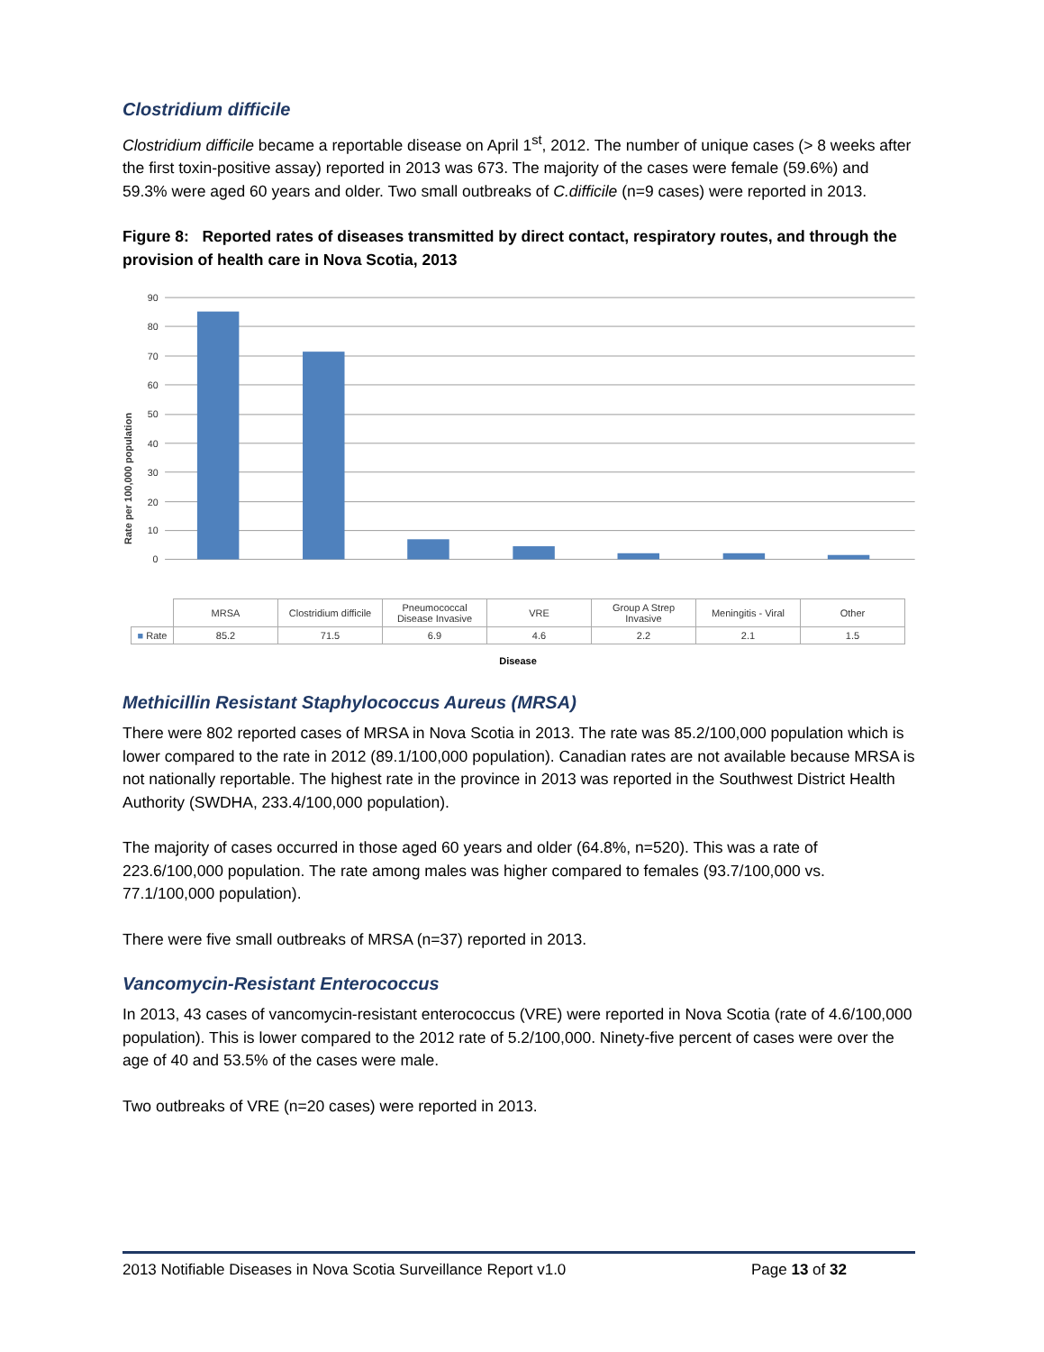Clostridium difficile
Clostridium difficile became a reportable disease on April 1<sup>st</sup>, 2012. The number of unique cases (> 8 weeks after the first toxin-positive assay) reported in 2013 was 673. The majority of the cases were female (59.6%) and 59.3% were aged 60 years and older. Two small outbreaks of C.difficile (n=9 cases) were reported in 2013.
Figure 8: Reported rates of diseases transmitted by direct contact, respiratory routes, and through the provision of health care in Nova Scotia, 2013
Rate per 100,000 population
90
80
70
60
50
40
30
20
10
0
| | MRSA | Clostridium difficile | Pneumococcal Disease Invasive | VRE | Group A Strep Invasive | Meningitis - Viral | Other |
| ■ Rate | 85.2 | 71.5 | 6.9 | 4.6 | 2.2 | 2.1 | 1.5 |
Disease
Methicillin Resistant Staphylococcus Aureus (MRSA)
There were 802 reported cases of MRSA in Nova Scotia in 2013. The rate was 85.2/100,000 population which is lower compared to the rate in 2012 (89.1/100,000 population). Canadian rates are not available because MRSA is not nationally reportable. The highest rate in the province in 2013 was reported in the Southwest District Health Authority (SWDHA, 233.4/100,000 population).
The majority of cases occurred in those aged 60 years and older (64.8%, n=520). This was a rate of 223.6/100,000 population. The rate among males was higher compared to females (93.7/100,000 vs. 77.1/100,000 population).
There were five small outbreaks of MRSA (n=37) reported in 2013.
Vancomycin-Resistant Enterococcus
In 2013, 43 cases of vancomycin-resistant enterococcus (VRE) were reported in Nova Scotia (rate of 4.6/100,000 population). This is lower compared to the 2012 rate of 5.2/100,000. Ninety-five percent of cases were over the age of 40 and 53.5% of the cases were male.
Two outbreaks of VRE (n=20 cases) were reported in 2013.
2013 Notifiable Diseases in Nova Scotia Surveillance Report v1.0 Page 13 of 32